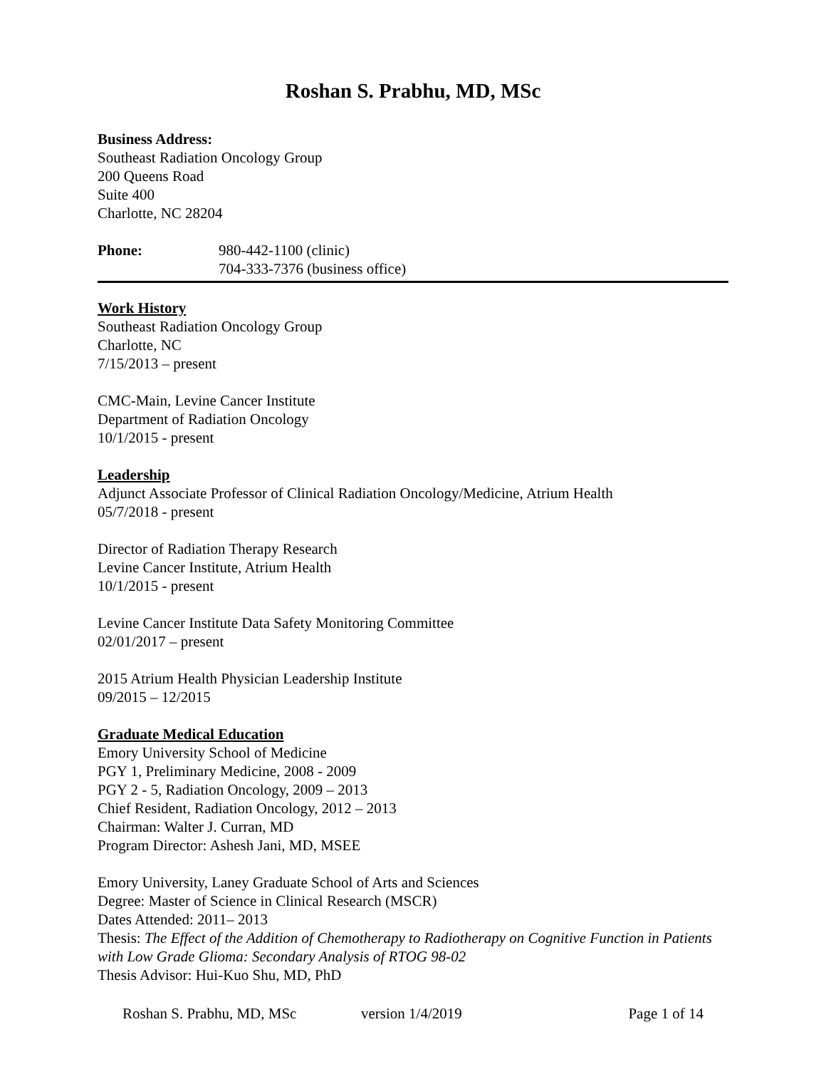Roshan S. Prabhu, MD, MSc
Business Address:
Southeast Radiation Oncology Group
200 Queens Road
Suite 400
Charlotte, NC 28204
Phone: 980-442-1100 (clinic)
704-333-7376 (business office)
Work History
Southeast Radiation Oncology Group
Charlotte, NC
7/15/2013 – present
CMC-Main, Levine Cancer Institute
Department of Radiation Oncology
10/1/2015 - present
Leadership
Adjunct Associate Professor of Clinical Radiation Oncology/Medicine, Atrium Health
05/7/2018 - present
Director of Radiation Therapy Research
Levine Cancer Institute, Atrium Health
10/1/2015 - present
Levine Cancer Institute Data Safety Monitoring Committee
02/01/2017 – present
2015 Atrium Health Physician Leadership Institute
09/2015 – 12/2015
Graduate Medical Education
Emory University School of Medicine
PGY 1, Preliminary Medicine, 2008 - 2009
PGY 2 - 5, Radiation Oncology, 2009 – 2013
Chief Resident, Radiation Oncology, 2012 – 2013
Chairman: Walter J. Curran, MD
Program Director: Ashesh Jani, MD, MSEE
Emory University, Laney Graduate School of Arts and Sciences
Degree: Master of Science in Clinical Research (MSCR)
Dates Attended: 2011– 2013
Thesis: The Effect of the Addition of Chemotherapy to Radiotherapy on Cognitive Function in Patients with Low Grade Glioma: Secondary Analysis of RTOG 98-02
Thesis Advisor: Hui-Kuo Shu, MD, PhD
Roshan S. Prabhu, MD, MSc version 1/4/2019 Page 1 of 14